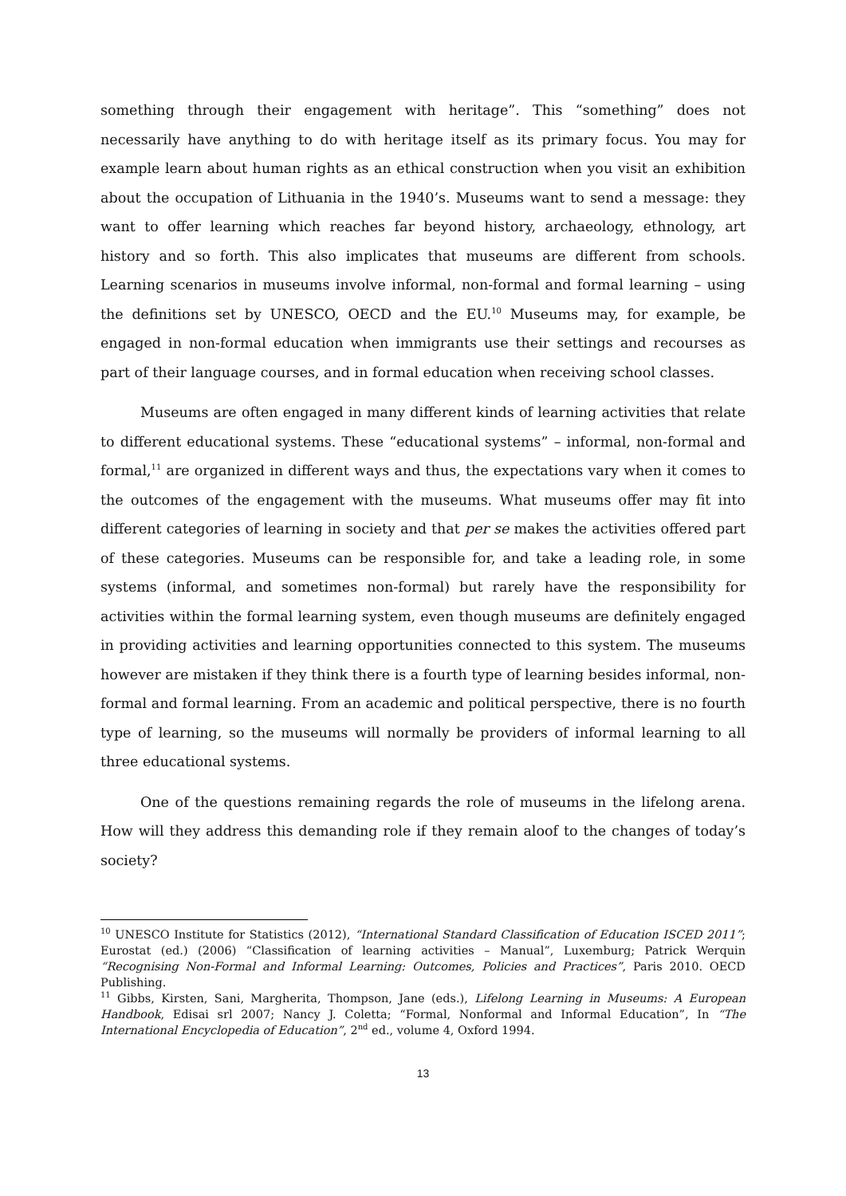something through their engagement with heritage”. This “something” does not necessarily have anything to do with heritage itself as its primary focus. You may for example learn about human rights as an ethical construction when you visit an exhibition about the occupation of Lithuania in the 1940’s. Museums want to send a message: they want to offer learning which reaches far beyond history, archaeology, ethnology, art history and so forth. This also implicates that museums are different from schools. Learning scenarios in museums involve informal, non-formal and formal learning – using the definitions set by UNESCO, OECD and the EU.<sup>10</sup> Museums may, for example, be engaged in non-formal education when immigrants use their settings and recourses as part of their language courses, and in formal education when receiving school classes.
Museums are often engaged in many different kinds of learning activities that relate to different educational systems. These “educational systems” – informal, non-formal and formal,<sup>11</sup> are organized in different ways and thus, the expectations vary when it comes to the outcomes of the engagement with the museums. What museums offer may fit into different categories of learning in society and that per se makes the activities offered part of these categories. Museums can be responsible for, and take a leading role, in some systems (informal, and sometimes non-formal) but rarely have the responsibility for activities within the formal learning system, even though museums are definitely engaged in providing activities and learning opportunities connected to this system. The museums however are mistaken if they think there is a fourth type of learning besides informal, non-formal and formal learning. From an academic and political perspective, there is no fourth type of learning, so the museums will normally be providers of informal learning to all three educational systems.
One of the questions remaining regards the role of museums in the lifelong arena. How will they address this demanding role if they remain aloof to the changes of today’s society?
<sup>10</sup> UNESCO Institute for Statistics (2012), “International Standard Classification of Education ISCED 2011”; Eurostat (ed.) (2006) “Classification of learning activities – Manual”, Luxemburg; Patrick Werquin “Recognising Non-Formal and Informal Learning: Outcomes, Policies and Practices”, Paris 2010. OECD Publishing.
<sup>11</sup> Gibbs, Kirsten, Sani, Margherita, Thompson, Jane (eds.), Lifelong Learning in Museums: A European Handbook, Edisai srl 2007; Nancy J. Coletta; “Formal, Nonformal and Informal Education”, In “The International Encyclopedia of Education”, 2<sup>nd</sup> ed., volume 4, Oxford 1994.
13